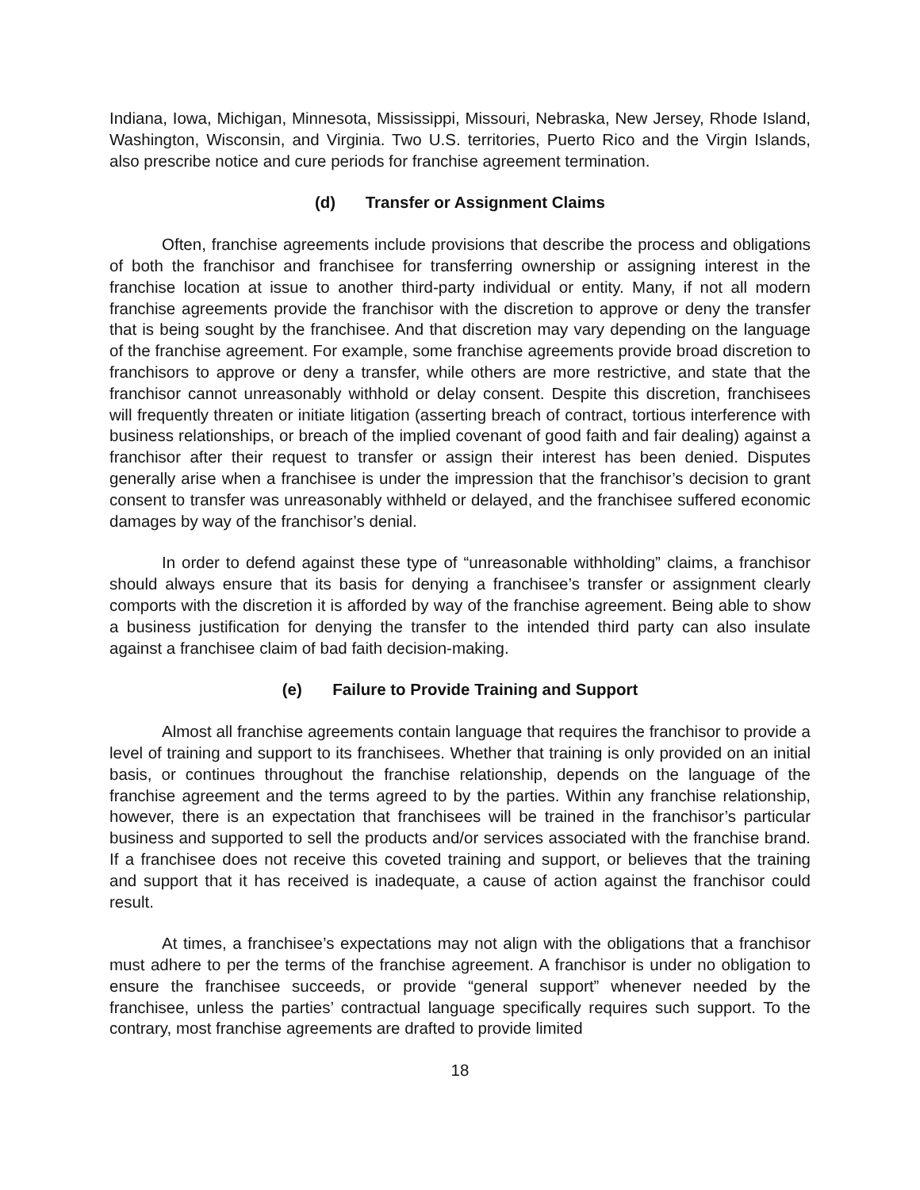Indiana, Iowa, Michigan, Minnesota, Mississippi, Missouri, Nebraska, New Jersey, Rhode Island, Washington, Wisconsin, and Virginia. Two U.S. territories, Puerto Rico and the Virgin Islands, also prescribe notice and cure periods for franchise agreement termination.
(d) Transfer or Assignment Claims
Often, franchise agreements include provisions that describe the process and obligations of both the franchisor and franchisee for transferring ownership or assigning interest in the franchise location at issue to another third-party individual or entity. Many, if not all modern franchise agreements provide the franchisor with the discretion to approve or deny the transfer that is being sought by the franchisee. And that discretion may vary depending on the language of the franchise agreement. For example, some franchise agreements provide broad discretion to franchisors to approve or deny a transfer, while others are more restrictive, and state that the franchisor cannot unreasonably withhold or delay consent. Despite this discretion, franchisees will frequently threaten or initiate litigation (asserting breach of contract, tortious interference with business relationships, or breach of the implied covenant of good faith and fair dealing) against a franchisor after their request to transfer or assign their interest has been denied. Disputes generally arise when a franchisee is under the impression that the franchisor’s decision to grant consent to transfer was unreasonably withheld or delayed, and the franchisee suffered economic damages by way of the franchisor’s denial.
In order to defend against these type of “unreasonable withholding” claims, a franchisor should always ensure that its basis for denying a franchisee’s transfer or assignment clearly comports with the discretion it is afforded by way of the franchise agreement. Being able to show a business justification for denying the transfer to the intended third party can also insulate against a franchisee claim of bad faith decision-making.
(e) Failure to Provide Training and Support
Almost all franchise agreements contain language that requires the franchisor to provide a level of training and support to its franchisees. Whether that training is only provided on an initial basis, or continues throughout the franchise relationship, depends on the language of the franchise agreement and the terms agreed to by the parties. Within any franchise relationship, however, there is an expectation that franchisees will be trained in the franchisor’s particular business and supported to sell the products and/or services associated with the franchise brand. If a franchisee does not receive this coveted training and support, or believes that the training and support that it has received is inadequate, a cause of action against the franchisor could result.
At times, a franchisee’s expectations may not align with the obligations that a franchisor must adhere to per the terms of the franchise agreement. A franchisor is under no obligation to ensure the franchisee succeeds, or provide “general support” whenever needed by the franchisee, unless the parties’ contractual language specifically requires such support. To the contrary, most franchise agreements are drafted to provide limited
18